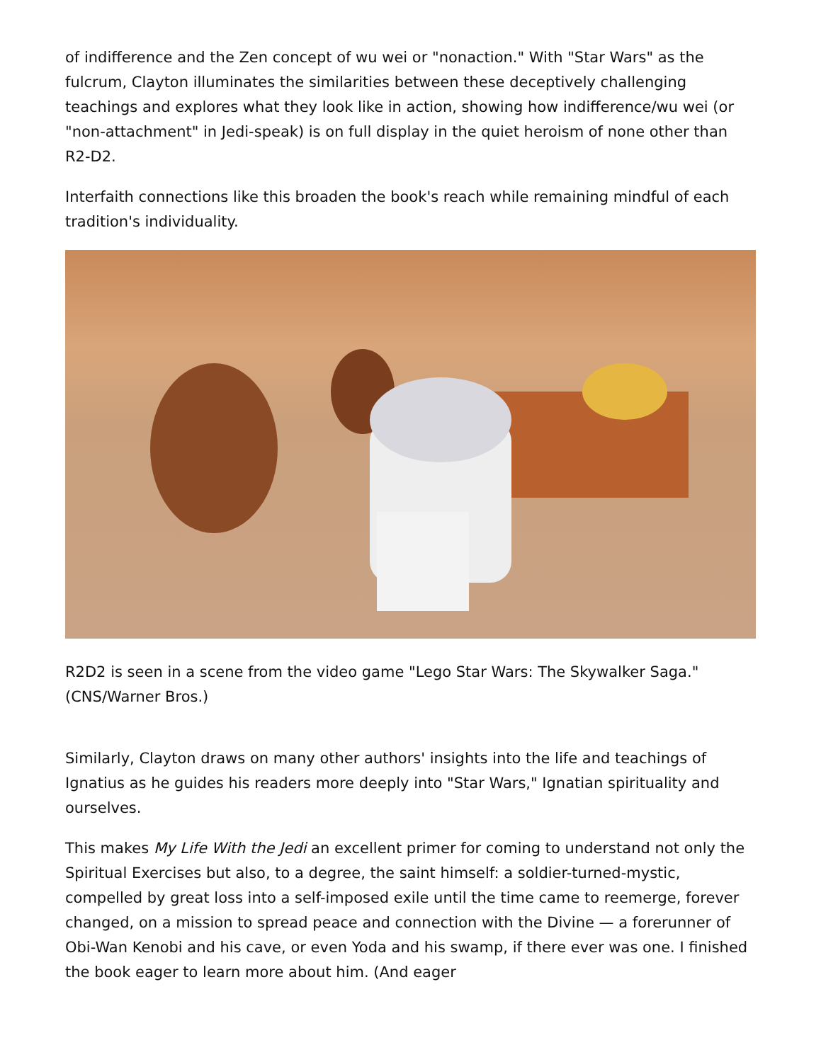of indifference and the Zen concept of wu wei or "nonaction." With "Star Wars" as the fulcrum, Clayton illuminates the similarities between these deceptively challenging teachings and explores what they look like in action, showing how indifference/wu wei (or "non-attachment" in Jedi-speak) is on full display in the quiet heroism of none other than R2-D2.
Interfaith connections like this broaden the book's reach while remaining mindful of each tradition's individuality.
R2D2 is seen in a scene from the video game "Lego Star Wars: The Skywalker Saga." (CNS/Warner Bros.)
Similarly, Clayton draws on many other authors' insights into the life and teachings of Ignatius as he guides his readers more deeply into "Star Wars," Ignatian spirituality and ourselves.
This makes My Life With the Jedi an excellent primer for coming to understand not only the Spiritual Exercises but also, to a degree, the saint himself: a soldier-turned-mystic, compelled by great loss into a self-imposed exile until the time came to reemerge, forever changed, on a mission to spread peace and connection with the Divine — a forerunner of Obi-Wan Kenobi and his cave, or even Yoda and his swamp, if there ever was one. I finished the book eager to learn more about him. (And eager